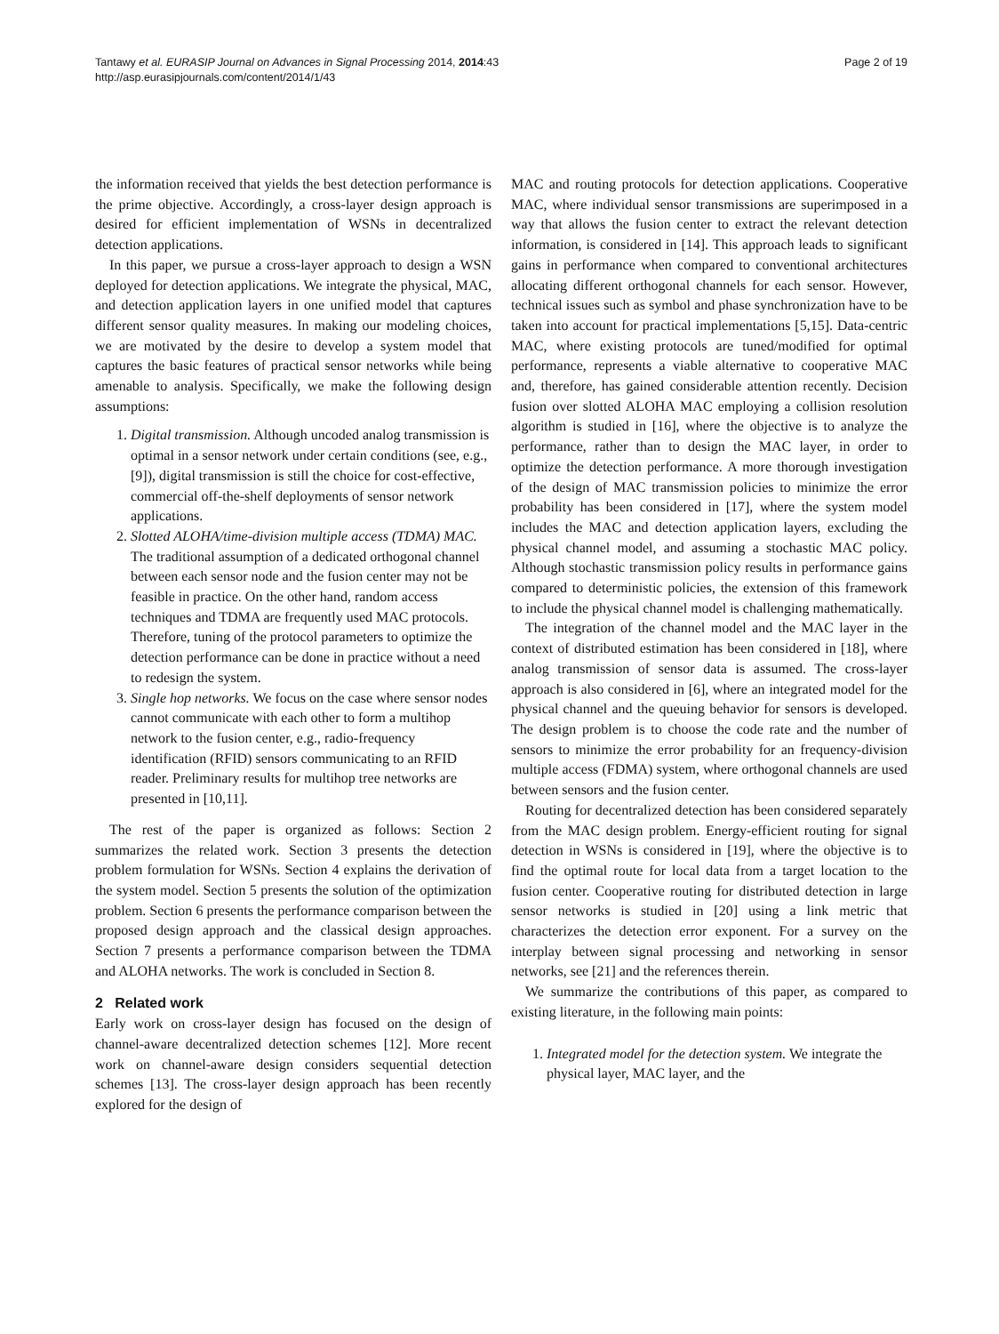Tantawy et al. EURASIP Journal on Advances in Signal Processing 2014, 2014:43
http://asp.eurasipjournals.com/content/2014/1/43
Page 2 of 19
the information received that yields the best detection performance is the prime objective. Accordingly, a cross-layer design approach is desired for efficient implementation of WSNs in decentralized detection applications.
In this paper, we pursue a cross-layer approach to design a WSN deployed for detection applications. We integrate the physical, MAC, and detection application layers in one unified model that captures different sensor quality measures. In making our modeling choices, we are motivated by the desire to develop a system model that captures the basic features of practical sensor networks while being amenable to analysis. Specifically, we make the following design assumptions:
1. Digital transmission. Although uncoded analog transmission is optimal in a sensor network under certain conditions (see, e.g., [9]), digital transmission is still the choice for cost-effective, commercial off-the-shelf deployments of sensor network applications.
2. Slotted ALOHA/time-division multiple access (TDMA) MAC. The traditional assumption of a dedicated orthogonal channel between each sensor node and the fusion center may not be feasible in practice. On the other hand, random access techniques and TDMA are frequently used MAC protocols. Therefore, tuning of the protocol parameters to optimize the detection performance can be done in practice without a need to redesign the system.
3. Single hop networks. We focus on the case where sensor nodes cannot communicate with each other to form a multihop network to the fusion center, e.g., radio-frequency identification (RFID) sensors communicating to an RFID reader. Preliminary results for multihop tree networks are presented in [10,11].
The rest of the paper is organized as follows: Section 2 summarizes the related work. Section 3 presents the detection problem formulation for WSNs. Section 4 explains the derivation of the system model. Section 5 presents the solution of the optimization problem. Section 6 presents the performance comparison between the proposed design approach and the classical design approaches. Section 7 presents a performance comparison between the TDMA and ALOHA networks. The work is concluded in Section 8.
2 Related work
Early work on cross-layer design has focused on the design of channel-aware decentralized detection schemes [12]. More recent work on channel-aware design considers sequential detection schemes [13]. The cross-layer design approach has been recently explored for the design of
MAC and routing protocols for detection applications. Cooperative MAC, where individual sensor transmissions are superimposed in a way that allows the fusion center to extract the relevant detection information, is considered in [14]. This approach leads to significant gains in performance when compared to conventional architectures allocating different orthogonal channels for each sensor. However, technical issues such as symbol and phase synchronization have to be taken into account for practical implementations [5,15]. Data-centric MAC, where existing protocols are tuned/modified for optimal performance, represents a viable alternative to cooperative MAC and, therefore, has gained considerable attention recently. Decision fusion over slotted ALOHA MAC employing a collision resolution algorithm is studied in [16], where the objective is to analyze the performance, rather than to design the MAC layer, in order to optimize the detection performance. A more thorough investigation of the design of MAC transmission policies to minimize the error probability has been considered in [17], where the system model includes the MAC and detection application layers, excluding the physical channel model, and assuming a stochastic MAC policy. Although stochastic transmission policy results in performance gains compared to deterministic policies, the extension of this framework to include the physical channel model is challenging mathematically.
The integration of the channel model and the MAC layer in the context of distributed estimation has been considered in [18], where analog transmission of sensor data is assumed. The cross-layer approach is also considered in [6], where an integrated model for the physical channel and the queuing behavior for sensors is developed. The design problem is to choose the code rate and the number of sensors to minimize the error probability for an frequency-division multiple access (FDMA) system, where orthogonal channels are used between sensors and the fusion center.
Routing for decentralized detection has been considered separately from the MAC design problem. Energy-efficient routing for signal detection in WSNs is considered in [19], where the objective is to find the optimal route for local data from a target location to the fusion center. Cooperative routing for distributed detection in large sensor networks is studied in [20] using a link metric that characterizes the detection error exponent. For a survey on the interplay between signal processing and networking in sensor networks, see [21] and the references therein.
We summarize the contributions of this paper, as compared to existing literature, in the following main points:
1. Integrated model for the detection system. We integrate the physical layer, MAC layer, and the